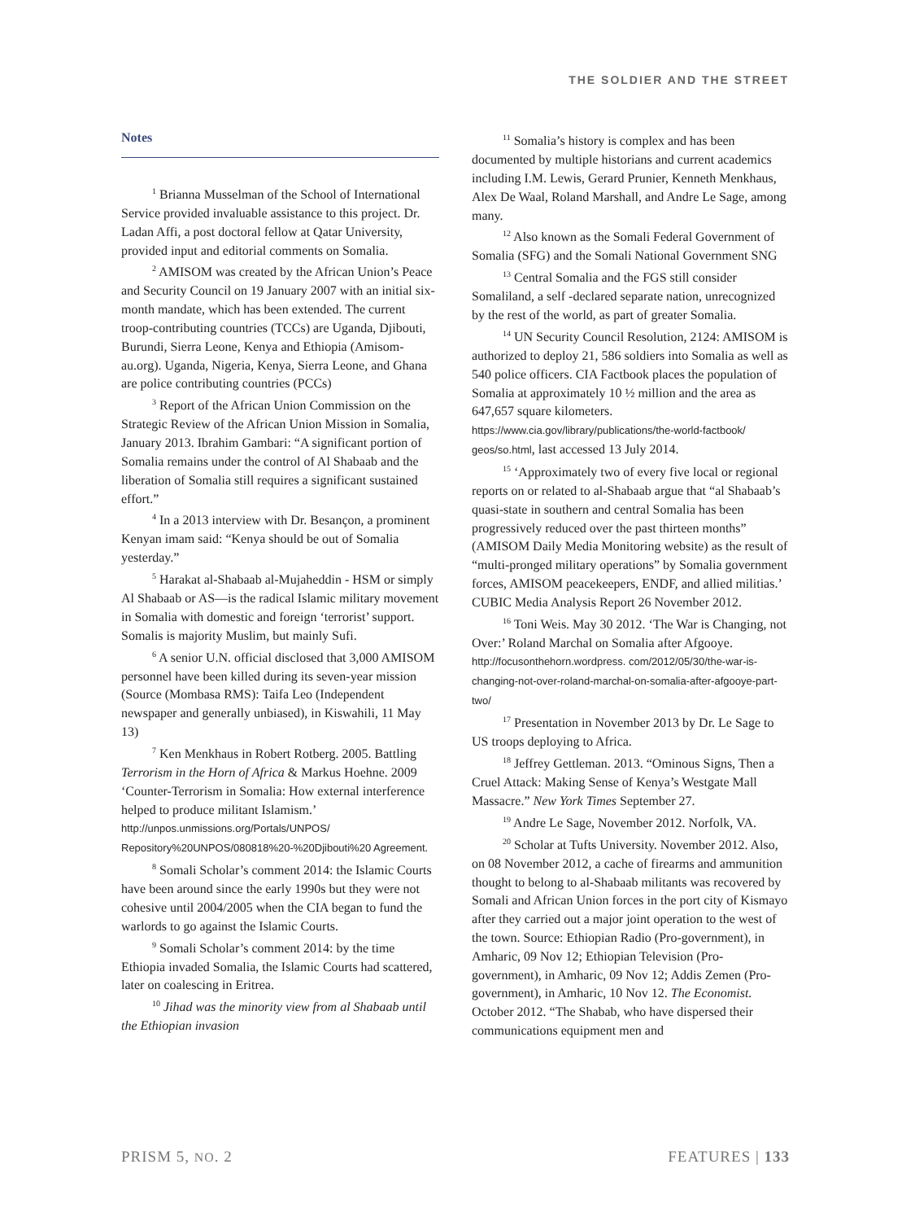THE SOLDIER AND THE STREET
Notes
<sup>1</sup> Brianna Musselman of the School of International Service provided invaluable assistance to this project. Dr. Ladan Affi, a post doctoral fellow at Qatar University, provided input and editorial comments on Somalia.
<sup>2</sup> AMISOM was created by the African Union’s Peace and Security Council on 19 January 2007 with an initial six-month mandate, which has been extended. The current troop-contributing countries (TCCs) are Uganda, Djibouti, Burundi, Sierra Leone, Kenya and Ethiopia (Amisom-au.org). Uganda, Nigeria, Kenya, Sierra Leone, and Ghana are police contributing countries (PCCs)
<sup>3</sup> Report of the African Union Commission on the Strategic Review of the African Union Mission in Somalia, January 2013. Ibrahim Gambari: “A significant portion of Somalia remains under the control of Al Shabaab and the liberation of Somalia still requires a significant sustained effort.”
<sup>4</sup> In a 2013 interview with Dr. Besançon, a prominent Kenyan imam said: “Kenya should be out of Somalia yesterday.”
<sup>5</sup> Harakat al-Shabaab al-Mujaheddin - HSM or simply Al Shabaab or AS—is the radical Islamic military movement in Somalia with domestic and foreign ‘terrorist’ support. Somalis is majority Muslim, but mainly Sufi.
<sup>6</sup> A senior U.N. official disclosed that 3,000 AMISOM personnel have been killed during its seven-year mission (Source (Mombasa RMS): Taifa Leo (Independent newspaper and generally unbiased), in Kiswahili, 11 May 13)
<sup>7</sup> Ken Menkhaus in Robert Rotberg. 2005. Battling Terrorism in the Horn of Africa & Markus Hoehne. 2009 ‘Counter-Terrorism in Somalia: How external interference helped to produce militant Islamism.’ http://unpos.unmissions.org/Portals/UNPOS/ Repository%20UNPOS/080818%20-%20Djibouti%20 Agreement.
<sup>8</sup> Somali Scholar’s comment 2014: the Islamic Courts have been around since the early 1990s but they were not cohesive until 2004/2005 when the CIA began to fund the warlords to go against the Islamic Courts.
<sup>9</sup> Somali Scholar’s comment 2014: by the time Ethiopia invaded Somalia, the Islamic Courts had scattered, later on coalescing in Eritrea.
<sup>10</sup> Jihad was the minority view from al Shabaab until the Ethiopian invasion
<sup>11</sup> Somalia’s history is complex and has been documented by multiple historians and current academics including I.M. Lewis, Gerard Prunier, Kenneth Menkhaus, Alex De Waal, Roland Marshall, and Andre Le Sage, among many.
<sup>12</sup> Also known as the Somali Federal Government of Somalia (SFG) and the Somali National Government SNG
<sup>13</sup> Central Somalia and the FGS still consider Somaliland, a self -declared separate nation, unrecognized by the rest of the world, as part of greater Somalia.
<sup>14</sup> UN Security Council Resolution, 2124: AMISOM is authorized to deploy 21, 586 soldiers into Somalia as well as 540 police officers. CIA Factbook places the population of Somalia at approximately 10 ½ million and the area as 647,657 square kilometers. https://www.cia.gov/library/publications/the-world-factbook/ geos/so.html, last accessed 13 July 2014.
<sup>15</sup> ‘Approximately two of every five local or regional reports on or related to al-Shabaab argue that “al Shabaab’s quasi-state in southern and central Somalia has been progressively reduced over the past thirteen months” (AMISOM Daily Media Monitoring website) as the result of “multi-pronged military operations” by Somalia government forces, AMISOM peacekeepers, ENDF, and allied militias.’ CUBIC Media Analysis Report 26 November 2012.
<sup>16</sup> Toni Weis. May 30 2012. ‘The War is Changing, not Over:’ Roland Marchal on Somalia after Afgooye. http://focusonthehorn.wordpress. com/2012/05/30/the-war-is-changing-not-over-roland-marchal-on-somalia-after-afgooye-part-two/
<sup>17</sup> Presentation in November 2013 by Dr. Le Sage to US troops deploying to Africa.
<sup>18</sup> Jeffrey Gettleman. 2013. “Ominous Signs, Then a Cruel Attack: Making Sense of Kenya’s Westgate Mall Massacre.” New York Times September 27.
<sup>19</sup> Andre Le Sage, November 2012. Norfolk, VA.
<sup>20</sup> Scholar at Tufts University. November 2012. Also, on 08 November 2012, a cache of firearms and ammunition thought to belong to al-Shabaab militants was recovered by Somali and African Union forces in the port city of Kismayo after they carried out a major joint operation to the west of the town. Source: Ethiopian Radio (Pro-government), in Amharic, 09 Nov 12; Ethiopian Television (Pro-government), in Amharic, 09 Nov 12; Addis Zemen (Pro-government), in Amharic, 10 Nov 12. The Economist. October 2012. “The Shabab, who have dispersed their communications equipment men and
PRISM 5, NO. 2 FEATURES | 133